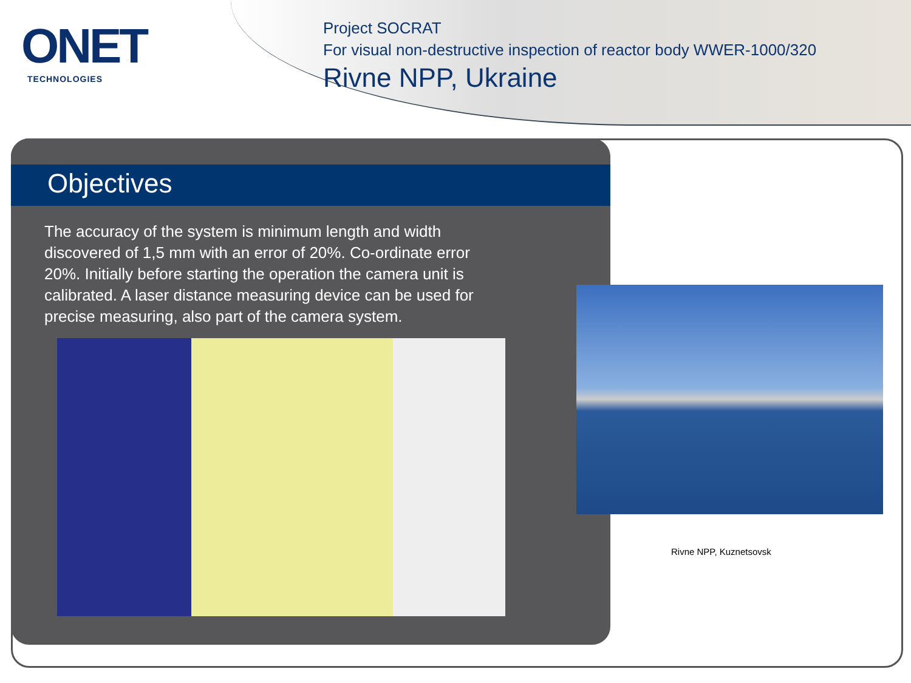ONET
TECHNOLOGIES
Project SOCRAT
For visual non-destructive inspection of reactor body WWER-1000/320
Rivne NPP, Ukraine
Objectives
The accuracy of the system is minimum length and width discovered of 1,5 mm with an error of 20%. Co-ordinate error 20%. Initially before starting the operation the camera unit is calibrated. A laser distance measuring device can be used for precise measuring, also part of the camera system.
Rivne NPP, Kuznetsovsk